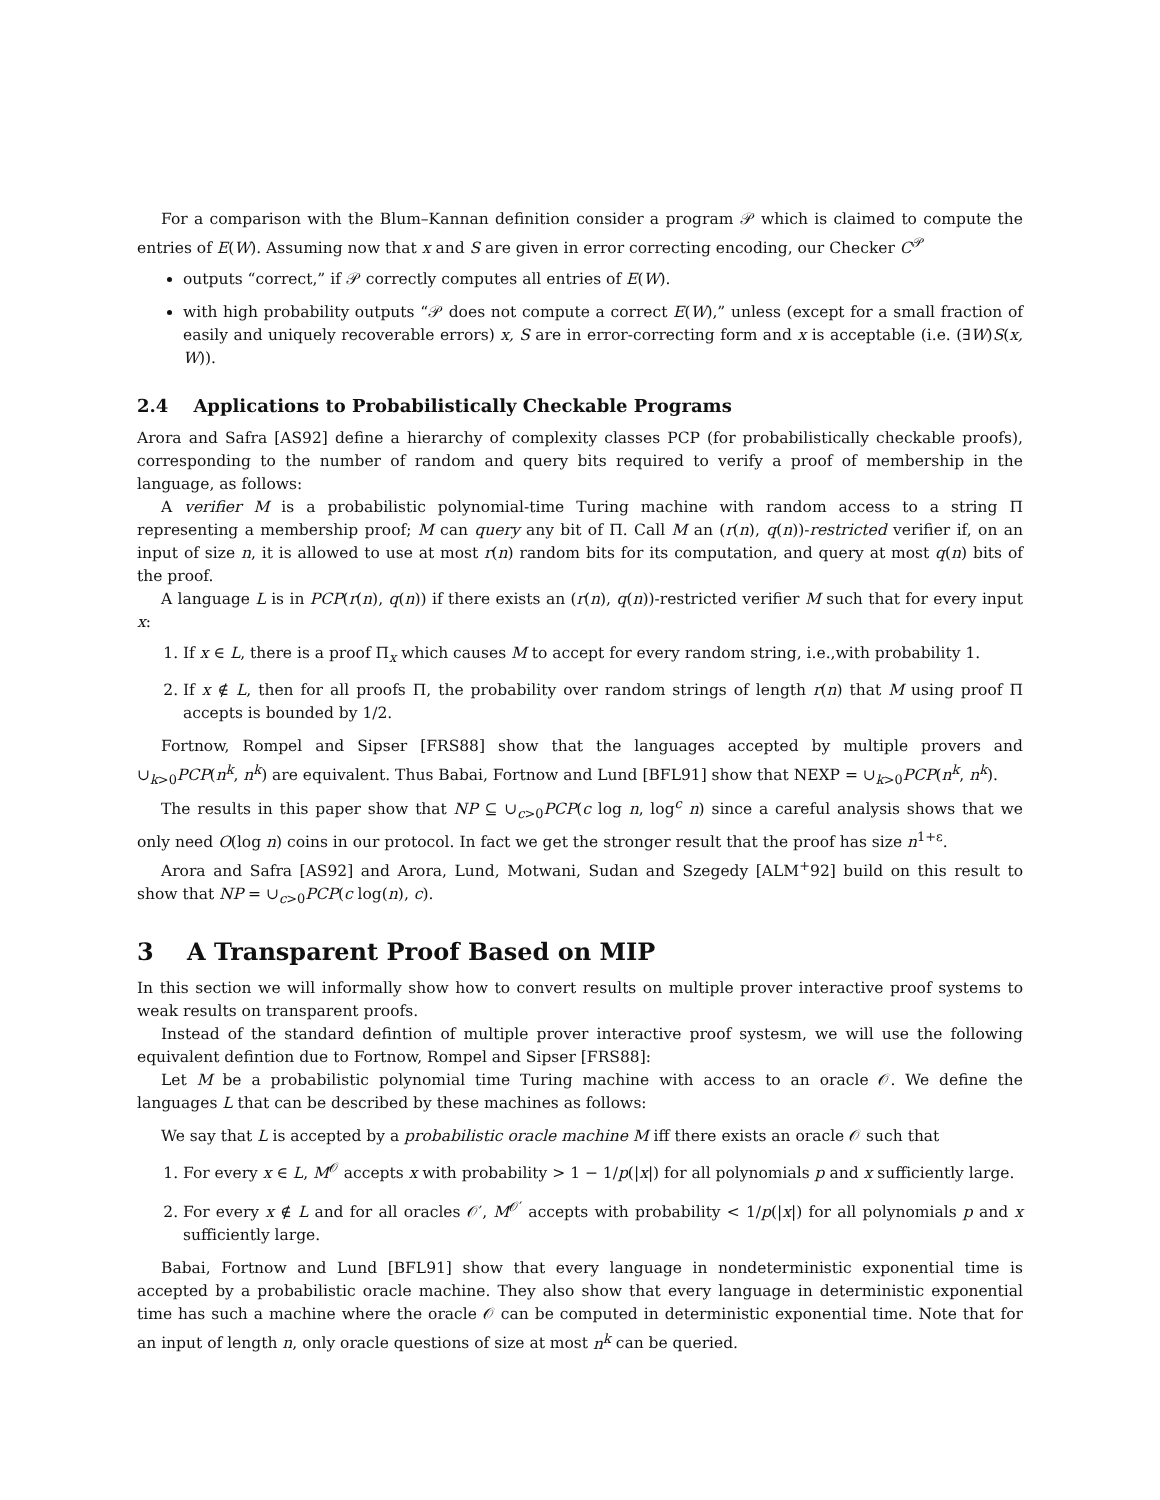For a comparison with the Blum–Kannan definition consider a program 𝒫 which is claimed to compute the entries of E(W). Assuming now that x and S are given in error correcting encoding, our Checker C<sup>𝒫</sup>
outputs “correct,” if 𝒫 correctly computes all entries of E(W).
with high probability outputs “𝒫 does not compute a correct E(W),” unless (except for a small fraction of easily and uniquely recoverable errors) x, S are in error-correcting form and x is acceptable (i.e. (∃W)S(x, W)).
2.4 Applications to Probabilistically Checkable Programs
Arora and Safra [AS92] define a hierarchy of complexity classes PCP (for probabilistically checkable proofs), corresponding to the number of random and query bits required to verify a proof of membership in the language, as follows:
A verifier M is a probabilistic polynomial-time Turing machine with random access to a string Π representing a membership proof; M can query any bit of Π. Call M an (r(n), q(n))-restricted verifier if, on an input of size n, it is allowed to use at most r(n) random bits for its computation, and query at most q(n) bits of the proof.
A language L is in PCP(r(n), q(n)) if there exists an (r(n), q(n))-restricted verifier M such that for every input x:
1. If x ∈ L, there is a proof Π<sub>x</sub> which causes M to accept for every random string, i.e.,with probability 1.
2. If x ∉ L, then for all proofs Π, the probability over random strings of length r(n) that M using proof Π accepts is bounded by 1/2.
Fortnow, Rompel and Sipser [FRS88] show that the languages accepted by multiple provers and ∪<sub>k>0</sub>PCP(n<sup>k</sup>, n<sup>k</sup>) are equivalent. Thus Babai, Fortnow and Lund [BFL91] show that NEXP = ∪<sub>k>0</sub>PCP(n<sup>k</sup>, n<sup>k</sup>).
The results in this paper show that NP ⊆ ∪<sub>c>0</sub>PCP(c log n, log<sup>c</sup> n) since a careful analysis shows that we only need O(log n) coins in our protocol. In fact we get the stronger result that the proof has size n<sup>1+ε</sup>.
Arora and Safra [AS92] and Arora, Lund, Motwani, Sudan and Szegedy [ALM<sup>+</sup>92] build on this result to show that NP = ∪<sub>c>0</sub>PCP(c log(n), c).
3 A Transparent Proof Based on MIP
In this section we will informally show how to convert results on multiple prover interactive proof systems to weak results on transparent proofs.
Instead of the standard defintion of multiple prover interactive proof systesm, we will use the following equivalent defintion due to Fortnow, Rompel and Sipser [FRS88]:
Let M be a probabilistic polynomial time Turing machine with access to an oracle 𝒪. We define the languages L that can be described by these machines as follows:
We say that L is accepted by a probabilistic oracle machine M iff there exists an oracle 𝒪 such that
1. For every x ∈ L, M<sup>𝒪</sup> accepts x with probability > 1 − 1/p(|x|) for all polynomials p and x sufficiently large.
2. For every x ∉ L and for all oracles 𝒪′, M<sup>𝒪′</sup> accepts with probability < 1/p(|x|) for all polynomials p and x sufficiently large.
Babai, Fortnow and Lund [BFL91] show that every language in nondeterministic exponential time is accepted by a probabilistic oracle machine. They also show that every language in deterministic exponential time has such a machine where the oracle 𝒪 can be computed in deterministic exponential time. Note that for an input of length n, only oracle questions of size at most n<sup>k</sup> can be queried.